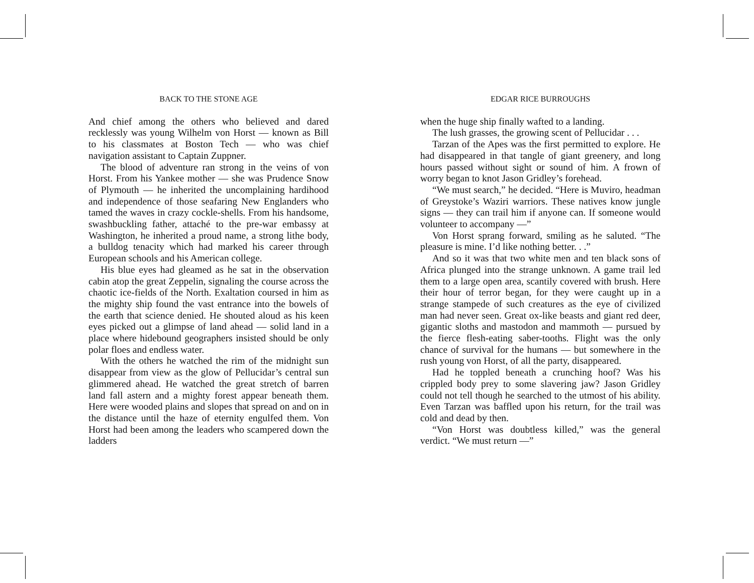BACK TO THE STONE AGE
And chief among the others who believed and dared recklessly was young Wilhelm von Horst — known as Bill to his classmates at Boston Tech — who was chief navigation assistant to Captain Zuppner.
The blood of adventure ran strong in the veins of von Horst. From his Yankee mother — she was Prudence Snow of Plymouth — he inherited the uncomplaining hardihood and independence of those seafaring New Englanders who tamed the waves in crazy cockle-shells. From his handsome, swashbuckling father, attaché to the pre-war embassy at Washington, he inherited a proud name, a strong lithe body, a bulldog tenacity which had marked his career through European schools and his American college.
His blue eyes had gleamed as he sat in the observation cabin atop the great Zeppelin, signaling the course across the chaotic ice-fields of the North. Exaltation coursed in him as the mighty ship found the vast entrance into the bowels of the earth that science denied. He shouted aloud as his keen eyes picked out a glimpse of land ahead — solid land in a place where hidebound geographers insisted should be only polar floes and endless water.
With the others he watched the rim of the midnight sun disappear from view as the glow of Pellucidar’s central sun glimmered ahead. He watched the great stretch of barren land fall astern and a mighty forest appear beneath them. Here were wooded plains and slopes that spread on and on in the distance until the haze of eternity engulfed them. Von Horst had been among the leaders who scampered down the ladders
EDGAR RICE BURROUGHS
when the huge ship finally wafted to a landing.
The lush grasses, the growing scent of Pellucidar . . .
Tarzan of the Apes was the first permitted to explore. He had disappeared in that tangle of giant greenery, and long hours passed without sight or sound of him. A frown of worry began to knot Jason Gridley’s forehead.
“We must search,” he decided. “Here is Muviro, headman of Greystoke’s Waziri warriors. These natives know jungle signs — they can trail him if anyone can. If someone would volunteer to accompany —”
Von Horst sprang forward, smiling as he saluted. “The pleasure is mine. I’d like nothing better. . .”
And so it was that two white men and ten black sons of Africa plunged into the strange unknown. A game trail led them to a large open area, scantily covered with brush. Here their hour of terror began, for they were caught up in a strange stampede of such creatures as the eye of civilized man had never seen. Great ox-like beasts and giant red deer, gigantic sloths and mastodon and mammoth — pursued by the fierce flesh-eating saber-tooths. Flight was the only chance of survival for the humans — but somewhere in the rush young von Horst, of all the party, disappeared.
Had he toppled beneath a crunching hoof? Was his crippled body prey to some slavering jaw? Jason Gridley could not tell though he searched to the utmost of his ability. Even Tarzan was baffled upon his return, for the trail was cold and dead by then.
“Von Horst was doubtless killed,” was the general verdict. “We must return —”